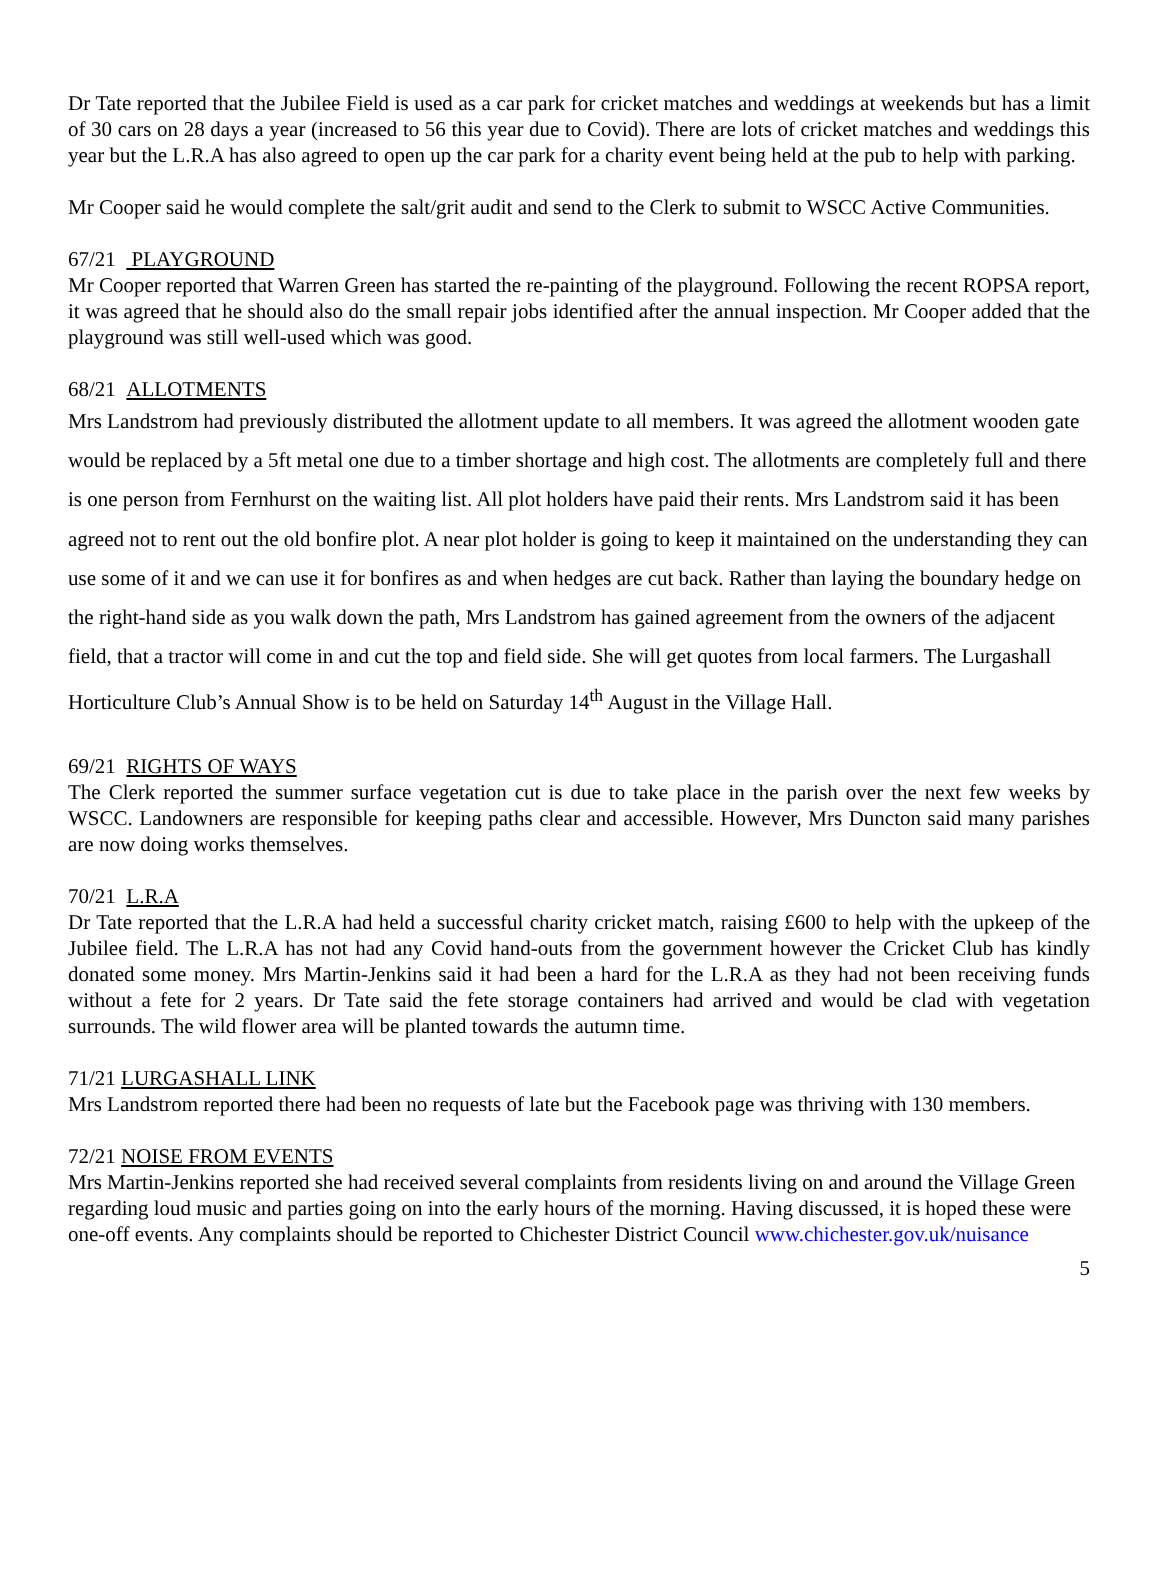Dr Tate reported that the Jubilee Field is used as a car park for cricket matches and weddings at weekends but has a limit of 30 cars on 28 days a year (increased to 56 this year due to Covid). There are lots of cricket matches and weddings this year but the L.R.A has also agreed to open up the car park for a charity event being held at the pub to help with parking.
Mr Cooper said he would complete the salt/grit audit and send to the Clerk to submit to WSCC Active Communities.
67/21 PLAYGROUND
Mr Cooper reported that Warren Green has started the re-painting of the playground. Following the recent ROPSA report, it was agreed that he should also do the small repair jobs identified after the annual inspection. Mr Cooper added that the playground was still well-used which was good.
68/21 ALLOTMENTS
Mrs Landstrom had previously distributed the allotment update to all members. It was agreed the allotment wooden gate would be replaced by a 5ft metal one due to a timber shortage and high cost. The allotments are completely full and there is one person from Fernhurst on the waiting list. All plot holders have paid their rents. Mrs Landstrom said it has been agreed not to rent out the old bonfire plot. A near plot holder is going to keep it maintained on the understanding they can use some of it and we can use it for bonfires as and when hedges are cut back. Rather than laying the boundary hedge on the right-hand side as you walk down the path, Mrs Landstrom has gained agreement from the owners of the adjacent field, that a tractor will come in and cut the top and field side. She will get quotes from local farmers. The Lurgashall Horticulture Club’s Annual Show is to be held on Saturday 14<sup>th</sup> August in the Village Hall.
69/21 RIGHTS OF WAYS
The Clerk reported the summer surface vegetation cut is due to take place in the parish over the next few weeks by WSCC. Landowners are responsible for keeping paths clear and accessible. However, Mrs Duncton said many parishes are now doing works themselves.
70/21 L.R.A
Dr Tate reported that the L.R.A had held a successful charity cricket match, raising £600 to help with the upkeep of the Jubilee field. The L.R.A has not had any Covid hand-outs from the government however the Cricket Club has kindly donated some money. Mrs Martin-Jenkins said it had been a hard for the L.R.A as they had not been receiving funds without a fete for 2 years. Dr Tate said the fete storage containers had arrived and would be clad with vegetation surrounds. The wild flower area will be planted towards the autumn time.
71/21 LURGASHALL LINK
Mrs Landstrom reported there had been no requests of late but the Facebook page was thriving with 130 members.
72/21 NOISE FROM EVENTS
Mrs Martin-Jenkins reported she had received several complaints from residents living on and around the Village Green regarding loud music and parties going on into the early hours of the morning. Having discussed, it is hoped these were one-off events. Any complaints should be reported to Chichester District Council www.chichester.gov.uk/nuisance
5